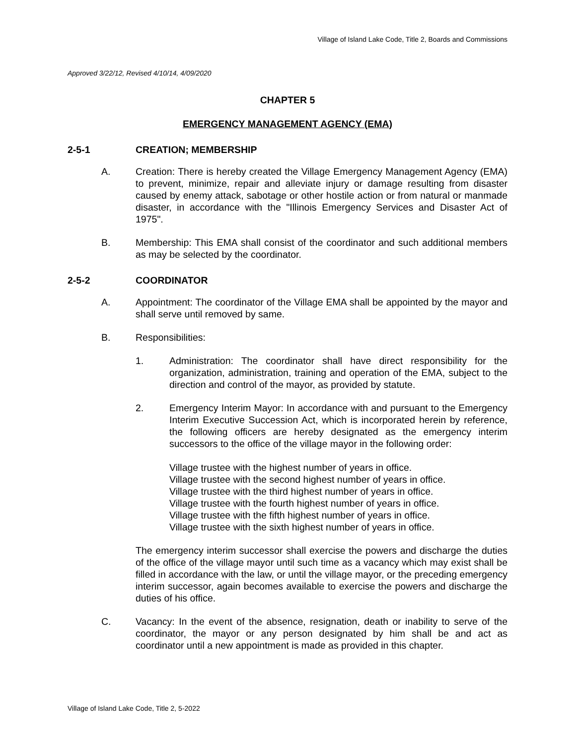Village of Island Lake Code, Title 2, Boards and Commissions
Approved 3/22/12, Revised 4/10/14, 4/09/2020
CHAPTER 5
EMERGENCY MANAGEMENT AGENCY (EMA)
2-5-1 CREATION; MEMBERSHIP
A. Creation: There is hereby created the Village Emergency Management Agency (EMA) to prevent, minimize, repair and alleviate injury or damage resulting from disaster caused by enemy attack, sabotage or other hostile action or from natural or manmade disaster, in accordance with the "Illinois Emergency Services and Disaster Act of 1975".
B. Membership: This EMA shall consist of the coordinator and such additional members as may be selected by the coordinator.
2-5-2 COORDINATOR
A. Appointment: The coordinator of the Village EMA shall be appointed by the mayor and shall serve until removed by same.
B. Responsibilities:
1. Administration: The coordinator shall have direct responsibility for the organization, administration, training and operation of the EMA, subject to the direction and control of the mayor, as provided by statute.
2. Emergency Interim Mayor: In accordance with and pursuant to the Emergency Interim Executive Succession Act, which is incorporated herein by reference, the following officers are hereby designated as the emergency interim successors to the office of the village mayor in the following order:
Village trustee with the highest number of years in office.
Village trustee with the second highest number of years in office.
Village trustee with the third highest number of years in office.
Village trustee with the fourth highest number of years in office.
Village trustee with the fifth highest number of years in office.
Village trustee with the sixth highest number of years in office.
The emergency interim successor shall exercise the powers and discharge the duties of the office of the village mayor until such time as a vacancy which may exist shall be filled in accordance with the law, or until the village mayor, or the preceding emergency interim successor, again becomes available to exercise the powers and discharge the duties of his office.
C. Vacancy: In the event of the absence, resignation, death or inability to serve of the coordinator, the mayor or any person designated by him shall be and act as coordinator until a new appointment is made as provided in this chapter.
Village of Island Lake Code, Title 2, 5-2022